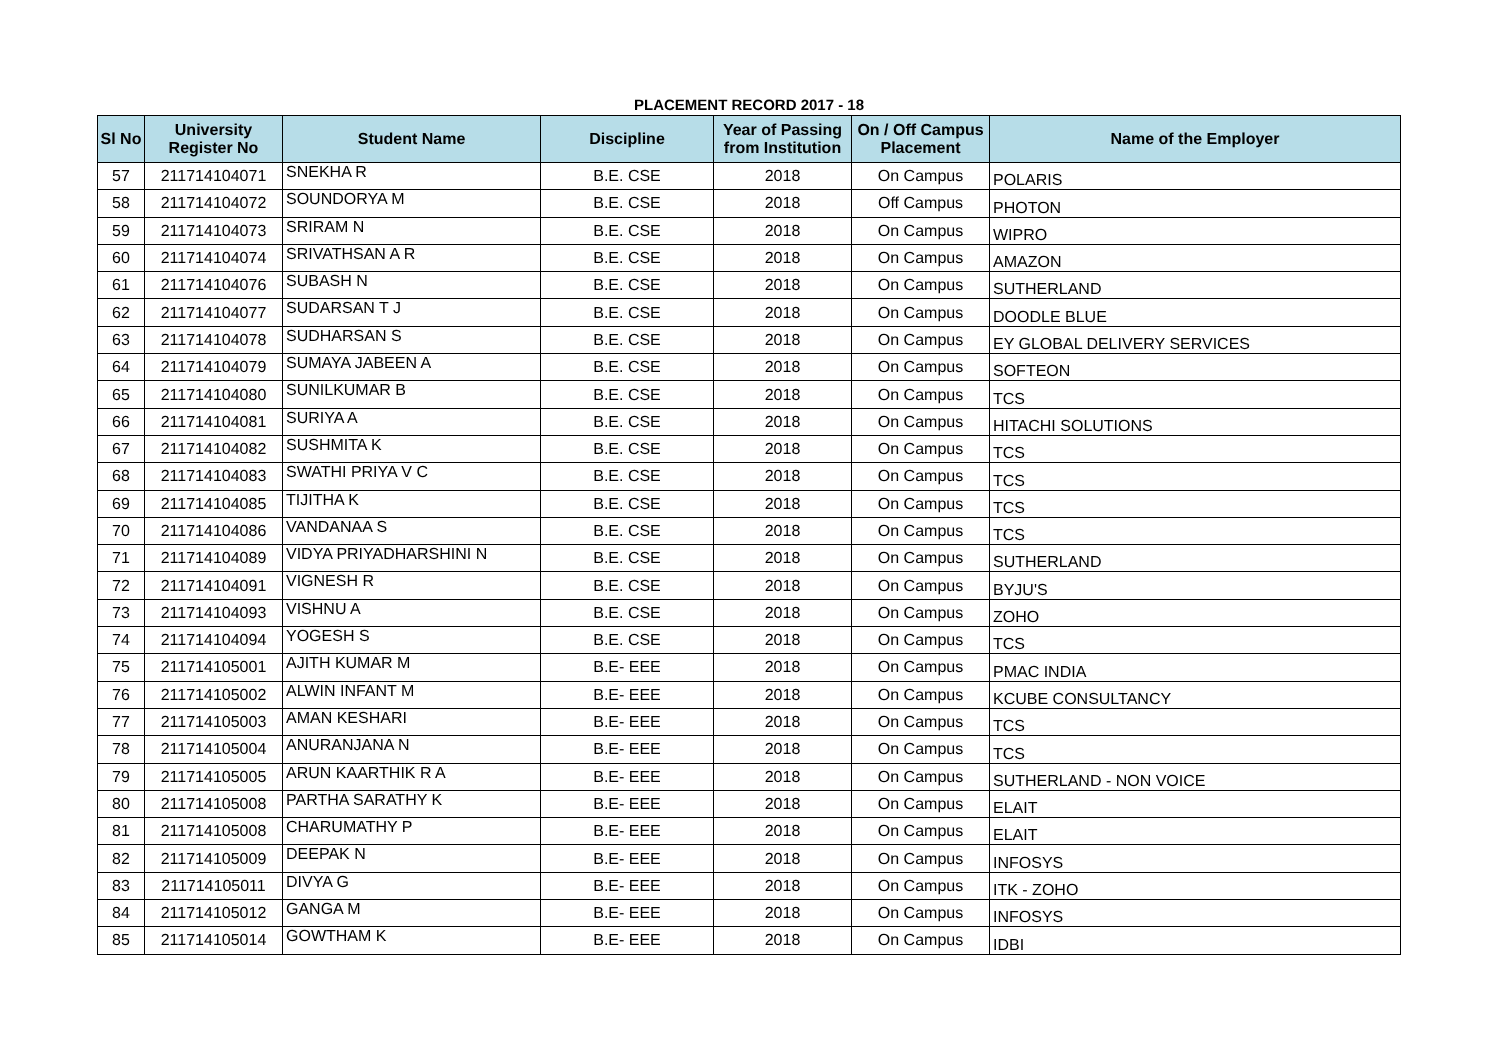PLACEMENT RECORD 2017 - 18
| Sl No | University Register No | Student Name | Discipline | Year of Passing from Institution | On / Off Campus Placement | Name of the Employer |
| --- | --- | --- | --- | --- | --- | --- |
| 57 | 211714104071 | SNEKHA R | B.E. CSE | 2018 | On Campus | POLARIS |
| 58 | 211714104072 | SOUNDORYA M | B.E. CSE | 2018 | Off Campus | PHOTON |
| 59 | 211714104073 | SRIRAM N | B.E. CSE | 2018 | On Campus | WIPRO |
| 60 | 211714104074 | SRIVATHSAN A R | B.E. CSE | 2018 | On Campus | AMAZON |
| 61 | 211714104076 | SUBASH N | B.E. CSE | 2018 | On Campus | SUTHERLAND |
| 62 | 211714104077 | SUDARSAN T J | B.E. CSE | 2018 | On Campus | DOODLE BLUE |
| 63 | 211714104078 | SUDHARSAN S | B.E. CSE | 2018 | On Campus | EY GLOBAL DELIVERY SERVICES |
| 64 | 211714104079 | SUMAYA JABEEN A | B.E. CSE | 2018 | On Campus | SOFTEON |
| 65 | 211714104080 | SUNILKUMAR B | B.E. CSE | 2018 | On Campus | TCS |
| 66 | 211714104081 | SURIYA A | B.E. CSE | 2018 | On Campus | HITACHI SOLUTIONS |
| 67 | 211714104082 | SUSHMITA K | B.E. CSE | 2018 | On Campus | TCS |
| 68 | 211714104083 | SWATHI PRIYA V C | B.E. CSE | 2018 | On Campus | TCS |
| 69 | 211714104085 | TIJITHA K | B.E. CSE | 2018 | On Campus | TCS |
| 70 | 211714104086 | VANDANAA S | B.E. CSE | 2018 | On Campus | TCS |
| 71 | 211714104089 | VIDYA PRIYADHARSHINI N | B.E. CSE | 2018 | On Campus | SUTHERLAND |
| 72 | 211714104091 | VIGNESH R | B.E. CSE | 2018 | On Campus | BYJU'S |
| 73 | 211714104093 | VISHNU A | B.E. CSE | 2018 | On Campus | ZOHO |
| 74 | 211714104094 | YOGESH S | B.E. CSE | 2018 | On Campus | TCS |
| 75 | 211714105001 | AJITH KUMAR M | B.E- EEE | 2018 | On Campus | PMAC INDIA |
| 76 | 211714105002 | ALWIN INFANT M | B.E- EEE | 2018 | On Campus | KCUBE CONSULTANCY |
| 77 | 211714105003 | AMAN KESHARI | B.E- EEE | 2018 | On Campus | TCS |
| 78 | 211714105004 | ANURANJANA N | B.E- EEE | 2018 | On Campus | TCS |
| 79 | 211714105005 | ARUN KAARTHIK R A | B.E- EEE | 2018 | On Campus | SUTHERLAND - NON VOICE |
| 80 | 211714105008 | PARTHA SARATHY K | B.E- EEE | 2018 | On Campus | ELAIT |
| 81 | 211714105008 | CHARUMATHY P | B.E- EEE | 2018 | On Campus | ELAIT |
| 82 | 211714105009 | DEEPAK N | B.E- EEE | 2018 | On Campus | INFOSYS |
| 83 | 211714105011 | DIVYA G | B.E- EEE | 2018 | On Campus | ITK - ZOHO |
| 84 | 211714105012 | GANGA M | B.E- EEE | 2018 | On Campus | INFOSYS |
| 85 | 211714105014 | GOWTHAM K | B.E- EEE | 2018 | On Campus | IDBI |